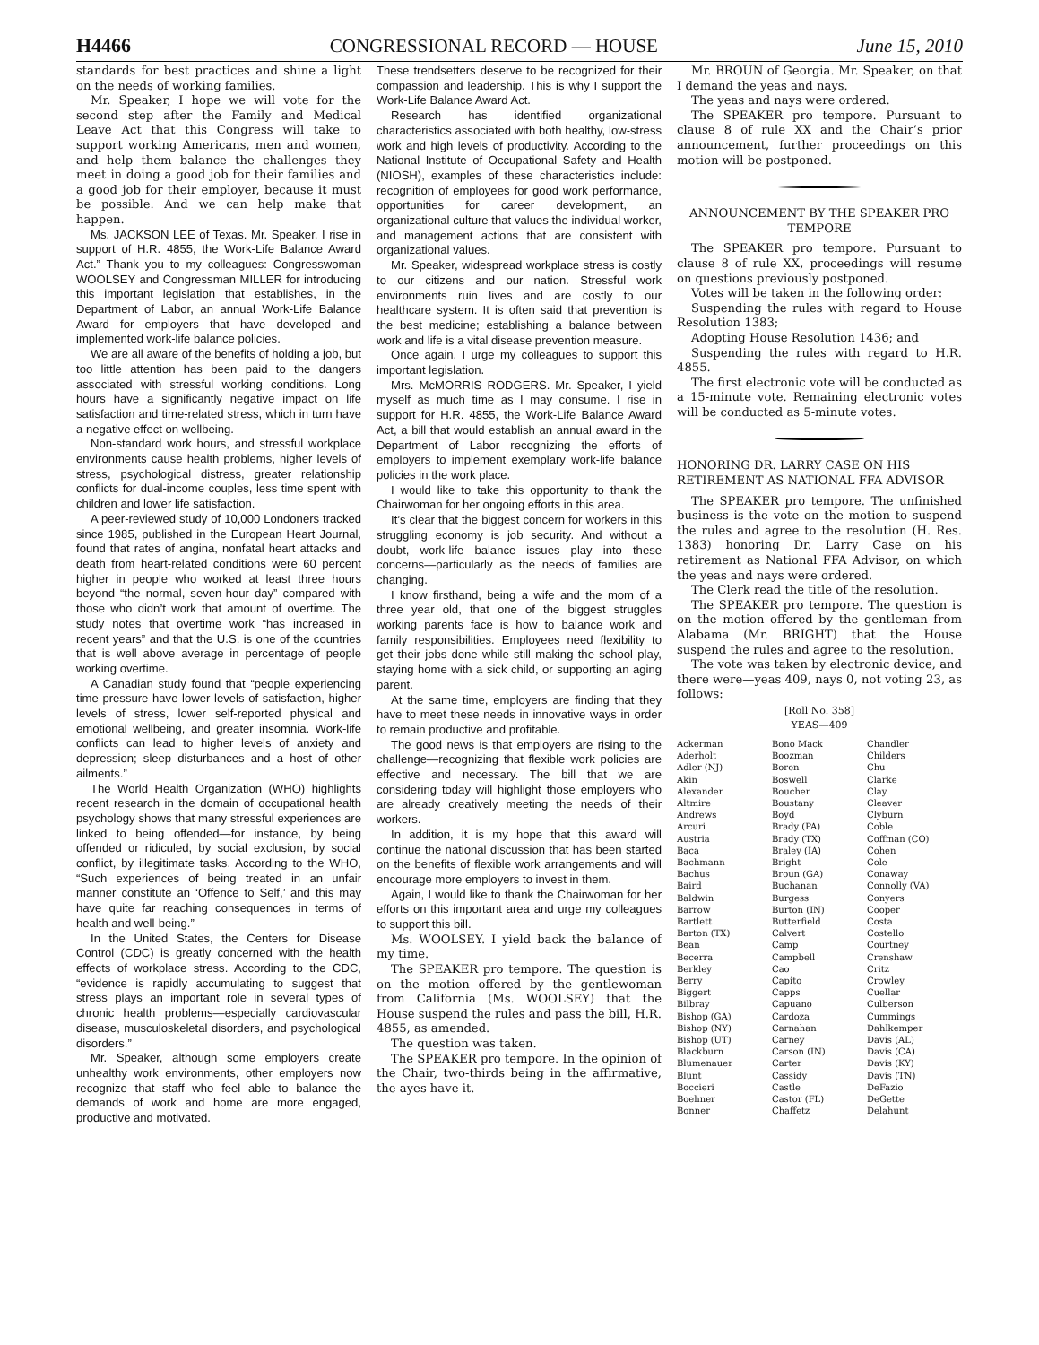H4466 CONGRESSIONAL RECORD — HOUSE June 15, 2010
standards for best practices and shine a light on the needs of working families.
Mr. Speaker, I hope we will vote for the second step after the Family and Medical Leave Act that this Congress will take to support working Americans, men and women, and help them balance the challenges they meet in doing a good job for their families and a good job for their employer, because it must be possible. And we can help make that happen.
Ms. JACKSON LEE of Texas. Mr. Speaker, I rise in support of H.R. 4855, the Work-Life Balance Award Act.” Thank you to my colleagues: Congresswoman WOOLSEY and Congressman MILLER for introducing this important legislation that establishes, in the Department of Labor, an annual Work-Life Balance Award for employers that have developed and implemented work-life balance policies.
We are all aware of the benefits of holding a job, but too little attention has been paid to the dangers associated with stressful working conditions. Long hours have a significantly negative impact on life satisfaction and time-related stress, which in turn have a negative effect on wellbeing.
Non-standard work hours, and stressful workplace environments cause health problems, higher levels of stress, psychological distress, greater relationship conflicts for dual-income couples, less time spent with children and lower life satisfaction.
A peer-reviewed study of 10,000 Londoners tracked since 1985, published in the European Heart Journal, found that rates of angina, nonfatal heart attacks and death from heart-related conditions were 60 percent higher in people who worked at least three hours beyond “the normal, seven-hour day” compared with those who didn’t work that amount of overtime. The study notes that overtime work “has increased in recent years” and that the U.S. is one of the countries that is well above average in percentage of people working overtime.
A Canadian study found that “people experiencing time pressure have lower levels of satisfaction, higher levels of stress, lower self-reported physical and emotional wellbeing, and greater insomnia. Work-life conflicts can lead to higher levels of anxiety and depression; sleep disturbances and a host of other ailments.”
The World Health Organization (WHO) highlights recent research in the domain of occupational health psychology shows that many stressful experiences are linked to being offended—for instance, by being offended or ridiculed, by social exclusion, by social conflict, by illegitimate tasks. According to the WHO, “Such experiences of being treated in an unfair manner constitute an ‘Offence to Self,’ and this may have quite far reaching consequences in terms of health and well-being.”
In the United States, the Centers for Disease Control (CDC) is greatly concerned with the health effects of workplace stress. According to the CDC, “evidence is rapidly accumulating to suggest that stress plays an important role in several types of chronic health problems—especially cardiovascular disease, musculoskeletal disorders, and psychological disorders.”
Mr. Speaker, although some employers create unhealthy work environments, other employers now recognize that staff who feel able to balance the demands of work and home are more engaged, productive and motivated.
These trendsetters deserve to be recognized for their compassion and leadership. This is why I support the Work-Life Balance Award Act.
Research has identified organizational characteristics associated with both healthy, low-stress work and high levels of productivity. According to the National Institute of Occupational Safety and Health (NIOSH), examples of these characteristics include: recognition of employees for good work performance, opportunities for career development, an organizational culture that values the individual worker, and management actions that are consistent with organizational values.
Mr. Speaker, widespread workplace stress is costly to our citizens and our nation. Stressful work environments ruin lives and are costly to our healthcare system. It is often said that prevention is the best medicine; establishing a balance between work and life is a vital disease prevention measure.
Once again, I urge my colleagues to support this important legislation.
Mrs. McMORRIS RODGERS. Mr. Speaker, I yield myself as much time as I may consume. I rise in support for H.R. 4855, the Work-Life Balance Award Act, a bill that would establish an annual award in the Department of Labor recognizing the efforts of employers to implement exemplary work-life balance policies in the work place.
I would like to take this opportunity to thank the Chairwoman for her ongoing efforts in this area.
It’s clear that the biggest concern for workers in this struggling economy is job security. And without a doubt, work-life balance issues play into these concerns—particularly as the needs of families are changing.
I know firsthand, being a wife and the mom of a three year old, that one of the biggest struggles working parents face is how to balance work and family responsibilities. Employees need flexibility to get their jobs done while still making the school play, staying home with a sick child, or supporting an aging parent.
At the same time, employers are finding that they have to meet these needs in innovative ways in order to remain productive and profitable.
The good news is that employers are rising to the challenge—recognizing that flexible work policies are effective and necessary. The bill that we are considering today will highlight those employers who are already creatively meeting the needs of their workers.
In addition, it is my hope that this award will continue the national discussion that has been started on the benefits of flexible work arrangements and will encourage more employers to invest in them.
Again, I would like to thank the Chairwoman for her efforts on this important area and urge my colleagues to support this bill.
Ms. WOOLSEY. I yield back the balance of my time.
The SPEAKER pro tempore. The question is on the motion offered by the gentlewoman from California (Ms. WOOLSEY) that the House suspend the rules and pass the bill, H.R. 4855, as amended.
The question was taken.
The SPEAKER pro tempore. In the opinion of the Chair, two-thirds being in the affirmative, the ayes have it.
Mr. BROUN of Georgia. Mr. Speaker, on that I demand the yeas and nays.
The yeas and nays were ordered.
The SPEAKER pro tempore. Pursuant to clause 8 of rule XX and the Chair’s prior announcement, further proceedings on this motion will be postponed.
ANNOUNCEMENT BY THE SPEAKER PRO TEMPORE
The SPEAKER pro tempore. Pursuant to clause 8 of rule XX, proceedings will resume on questions previously postponed.
Votes will be taken in the following order:
Suspending the rules with regard to House Resolution 1383;
Adopting House Resolution 1436; and
Suspending the rules with regard to H.R. 4855.
The first electronic vote will be conducted as a 15-minute vote. Remaining electronic votes will be conducted as 5-minute votes.
HONORING DR. LARRY CASE ON HIS RETIREMENT AS NATIONAL FFA ADVISOR
The SPEAKER pro tempore. The unfinished business is the vote on the motion to suspend the rules and agree to the resolution (H. Res. 1383) honoring Dr. Larry Case on his retirement as National FFA Advisor, on which the yeas and nays were ordered.
The Clerk read the title of the resolution.
The SPEAKER pro tempore. The question is on the motion offered by the gentleman from Alabama (Mr. BRIGHT) that the House suspend the rules and agree to the resolution.
The vote was taken by electronic device, and there were—yeas 409, nays 0, not voting 23, as follows:
[Roll No. 358]
YEAS—409
Ackerman
Aderholt
Adler (NJ)
Akin
Alexander
Altmire
Andrews
Arcuri
Austria
Baca
Bachmann
Bachus
Baird
Baldwin
Barrow
Bartlett
Barton (TX)
Bean
Becerra
Berkley
Berry
Biggert
Bilbray
Bishop (GA)
Bishop (NY)
Bishop (UT)
Blackburn
Blumenauer
Blunt
Boccieri
Boehner
Bonner
Bono Mack
Boozman
Boren
Boswell
Boucher
Boustany
Boyd
Brady (PA)
Brady (TX)
Braley (IA)
Bright
Broun (GA)
Buchanan
Burgess
Burton (IN)
Butterfield
Calvert
Camp
Campbell
Cao
Capito
Capps
Capuano
Cardoza
Carnahan
Carney
Carson (IN)
Carter
Cassidy
Castle
Castor (FL)
Chaffetz
Chandler
Childers
Chu
Clarke
Clay
Cleaver
Clyburn
Coble
Coffman (CO)
Cohen
Cole
Conaway
Connolly (VA)
Conyers
Cooper
Costa
Costello
Courtney
Crenshaw
Critz
Crowley
Cuellar
Culberson
Cummings
Dahlkemper
Davis (AL)
Davis (CA)
Davis (KY)
Davis (TN)
DeFazio
DeGette
Delahunt